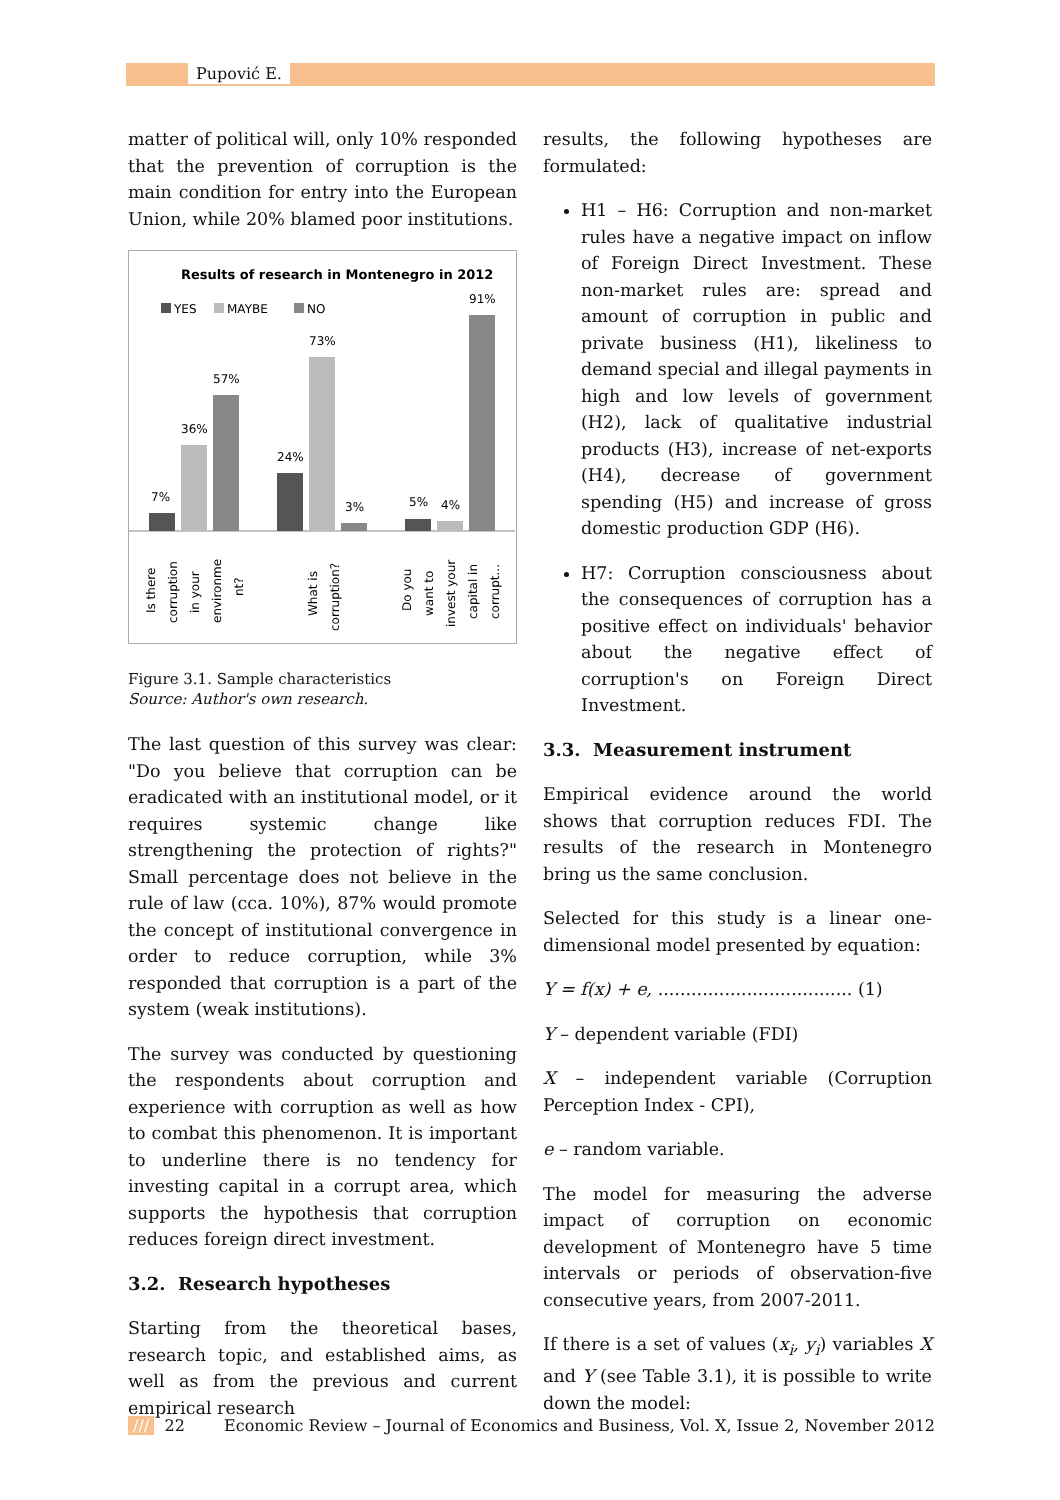Pupović E.
matter of political will, only 10% responded that the prevention of corruption is the main condition for entry into the European Union, while 20% blamed poor institutions.
Results of research in Montenegro in 2012
YES
MAYBE
NO
7%
36%
57%
24%
73%
3%
5%
4%
91%
Is there
corruption
in your
environme
nt?
What is
corruption?
Do you
want to
invest your
capital in
corrupt...
Figure 3.1. Sample characteristics
Source: Author's own research.
The last question of this survey was clear: "Do you believe that corruption can be eradicated with an institutional model, or it requires systemic change like strengthening the protection of rights?" Small percentage does not believe in the rule of law (cca. 10%), 87% would promote the concept of institutional convergence in order to reduce corruption, while 3% responded that corruption is a part of the system (weak institutions).
The survey was conducted by questioning the respondents about corruption and experience with corruption as well as how to combat this phenomenon. It is important to underline there is no tendency for investing capital in a corrupt area, which supports the hypothesis that corruption reduces foreign direct investment.
3.2. Research hypotheses
Starting from the theoretical bases, research topic, and established aims, as well as from the previous and current empirical research
results, the following hypotheses are formulated:
H1 – H6: Corruption and non-market rules have a negative impact on inflow of Foreign Direct Investment. These non-market rules are: spread and amount of corruption in public and private business (H1), likeliness to demand special and illegal payments in high and low levels of government (H2), lack of qualitative industrial products (H3), increase of net-exports (H4), decrease of government spending (H5) and increase of gross domestic production GDP (H6).
H7: Corruption consciousness about the consequences of corruption has a positive effect on individuals' behavior about the negative effect of corruption's on Foreign Direct Investment.
3.3. Measurement instrument
Empirical evidence around the world shows that corruption reduces FDI. The results of the research in Montenegro bring us the same conclusion.
Selected for this study is a linear one-dimensional model presented by equation:
Y = f(x) + e, ................................... (1)
Y – dependent variable (FDI)
X – independent variable (Corruption Perception Index - CPI),
e – random variable.
The model for measuring the adverse impact of corruption on economic development of Montenegro have 5 time intervals or periods of observation-five consecutive years, from 2007-2011.
If there is a set of values (x<sub>i</sub>, y<sub>i</sub>) variables X and Y (see Table 3.1), it is possible to write down the model:
/// 22 Economic Review – Journal of Economics and Business, Vol. X, Issue 2, November 2012